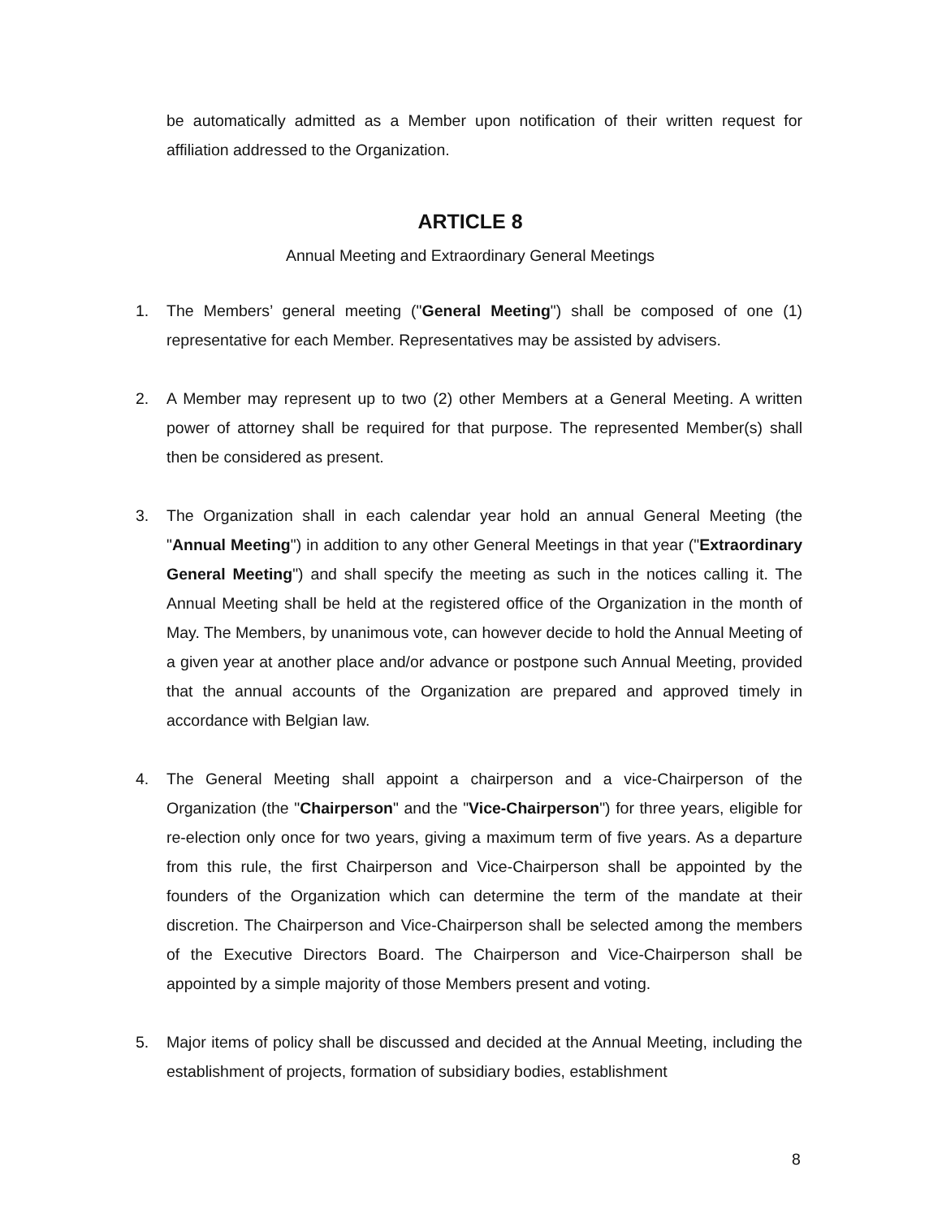be automatically admitted as a Member upon notification of their written request for affiliation addressed to the Organization.
ARTICLE 8
Annual Meeting and Extraordinary General Meetings
1. The Members’ general meeting ("General Meeting") shall be composed of one (1) representative for each Member. Representatives may be assisted by advisers.
2. A Member may represent up to two (2) other Members at a General Meeting. A written power of attorney shall be required for that purpose. The represented Member(s) shall then be considered as present.
3. The Organization shall in each calendar year hold an annual General Meeting (the "Annual Meeting") in addition to any other General Meetings in that year ("Extraordinary General Meeting") and shall specify the meeting as such in the notices calling it. The Annual Meeting shall be held at the registered office of the Organization in the month of May. The Members, by unanimous vote, can however decide to hold the Annual Meeting of a given year at another place and/or advance or postpone such Annual Meeting, provided that the annual accounts of the Organization are prepared and approved timely in accordance with Belgian law.
4. The General Meeting shall appoint a chairperson and a vice-Chairperson of the Organization (the "Chairperson" and the "Vice-Chairperson") for three years, eligible for re-election only once for two years, giving a maximum term of five years. As a departure from this rule, the first Chairperson and Vice-Chairperson shall be appointed by the founders of the Organization which can determine the term of the mandate at their discretion. The Chairperson and Vice-Chairperson shall be selected among the members of the Executive Directors Board. The Chairperson and Vice-Chairperson shall be appointed by a simple majority of those Members present and voting.
5. Major items of policy shall be discussed and decided at the Annual Meeting, including the establishment of projects, formation of subsidiary bodies, establishment
8